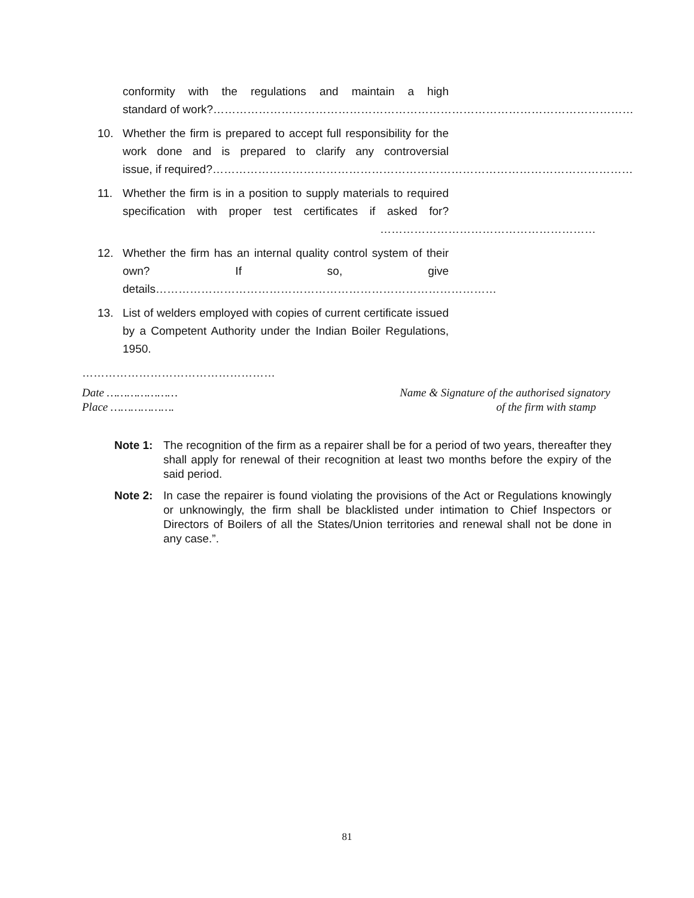conformity with the regulations and maintain a high standard of work?…………………………………………………………………………………………………
10. Whether the firm is prepared to accept full responsibility for the work done and is prepared to clarify any controversial issue, if required?…………………………………………………………………………………………………
11. Whether the firm is in a position to supply materials to required specification with proper test certificates if asked for? …………………………………………………
12. Whether the firm has an internal quality control system of their own? If so, give details………………………………………………………………………………
13. List of welders employed with copies of current certificate issued by a Competent Authority under the Indian Boiler Regulations, 1950.
……………………………………………
Date …………………
Place ……………….
Name & Signature of the authorised signatory
of the firm with stamp
Note 1: The recognition of the firm as a repairer shall be for a period of two years, thereafter they shall apply for renewal of their recognition at least two months before the expiry of the said period.
Note 2: In case the repairer is found violating the provisions of the Act or Regulations knowingly or unknowingly, the firm shall be blacklisted under intimation to Chief Inspectors or Directors of Boilers of all the States/Union territories and renewal shall not be done in any case.”.
81